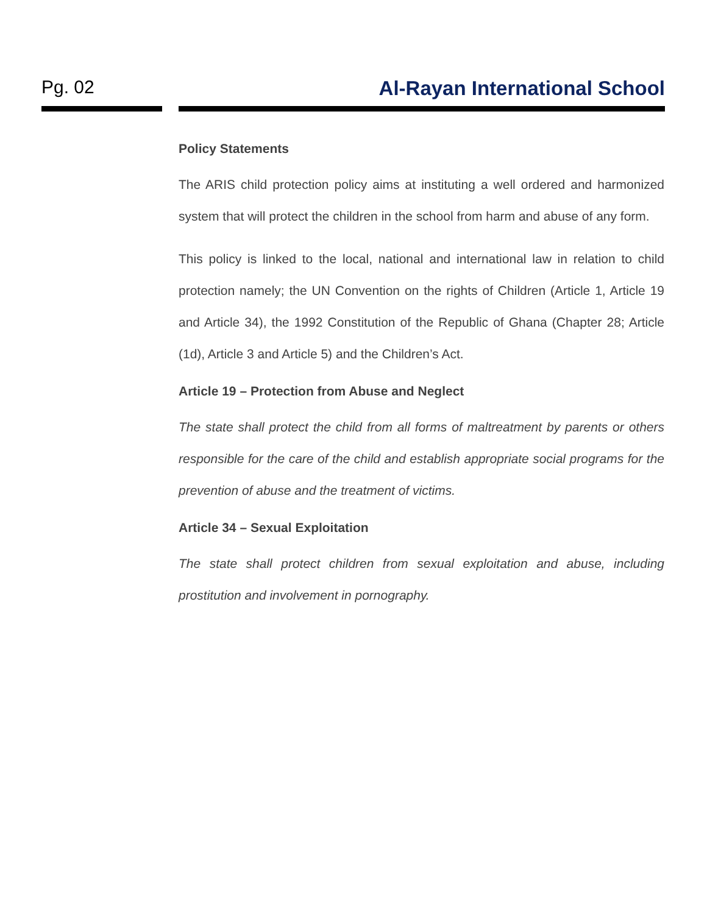Pg. 02 Al-Rayan International School
Policy Statements
The ARIS child protection policy aims at instituting a well ordered and harmonized system that will protect the children in the school from harm and abuse of any form.
This policy is linked to the local, national and international law in relation to child protection namely; the UN Convention on the rights of Children (Article 1, Article 19 and Article 34), the 1992 Constitution of the Republic of Ghana (Chapter 28; Article (1d), Article 3 and Article 5) and the Children’s Act.
Article 19 – Protection from Abuse and Neglect
The state shall protect the child from all forms of maltreatment by parents or others responsible for the care of the child and establish appropriate social programs for the prevention of abuse and the treatment of victims.
Article 34 – Sexual Exploitation
The state shall protect children from sexual exploitation and abuse, including prostitution and involvement in pornography.